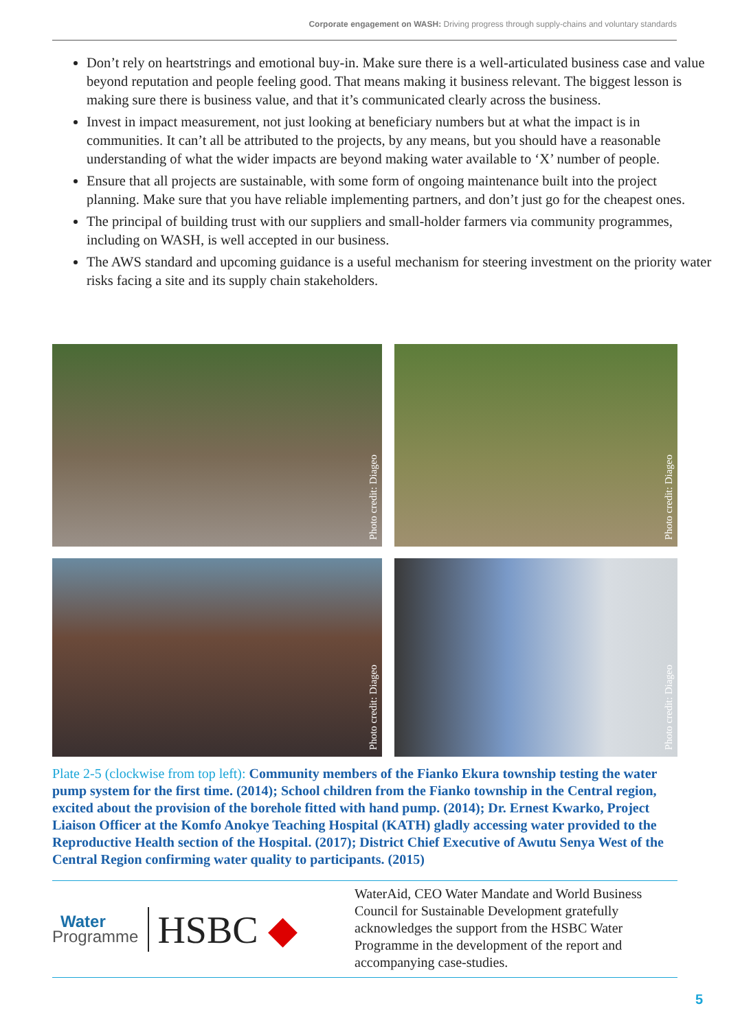Corporate engagement on WASH: Driving progress through supply-chains and voluntary standards
Don’t rely on heartstrings and emotional buy-in. Make sure there is a well-articulated business case and value beyond reputation and people feeling good. That means making it business relevant. The biggest lesson is making sure there is business value, and that it’s communicated clearly across the business.
Invest in impact measurement, not just looking at beneficiary numbers but at what the impact is in communities. It can’t all be attributed to the projects, by any means, but you should have a reasonable understanding of what the wider impacts are beyond making water available to ‘X’ number of people.
Ensure that all projects are sustainable, with some form of ongoing maintenance built into the project planning. Make sure that you have reliable implementing partners, and don’t just go for the cheapest ones.
The principal of building trust with our suppliers and small-holder farmers via community programmes, including on WASH, is well accepted in our business.
The AWS standard and upcoming guidance is a useful mechanism for steering investment on the priority water risks facing a site and its supply chain stakeholders.
Photo credit: Diageo
Photo credit: Diageo
Photo credit: Diageo
Photo credit: Diageo
Plate 2-5 (clockwise from top left): Community members of the Fianko Ekura township testing the water pump system for the first time. (2014); School children from the Fianko township in the Central region, excited about the provision of the borehole fitted with hand pump. (2014); Dr. Ernest Kwarko, Project Liaison Officer at the Komfo Anokye Teaching Hospital (KATH) gladly accessing water provided to the Reproductive Health section of the Hospital. (2017); District Chief Executive of Awutu Senya West of the Central Region confirming water quality to participants. (2015)
Water
Programme
HSBC ◆
WaterAid, CEO Water Mandate and World Business Council for Sustainable Development gratefully acknowledges the support from the HSBC Water Programme in the development of the report and accompanying case-studies.
5